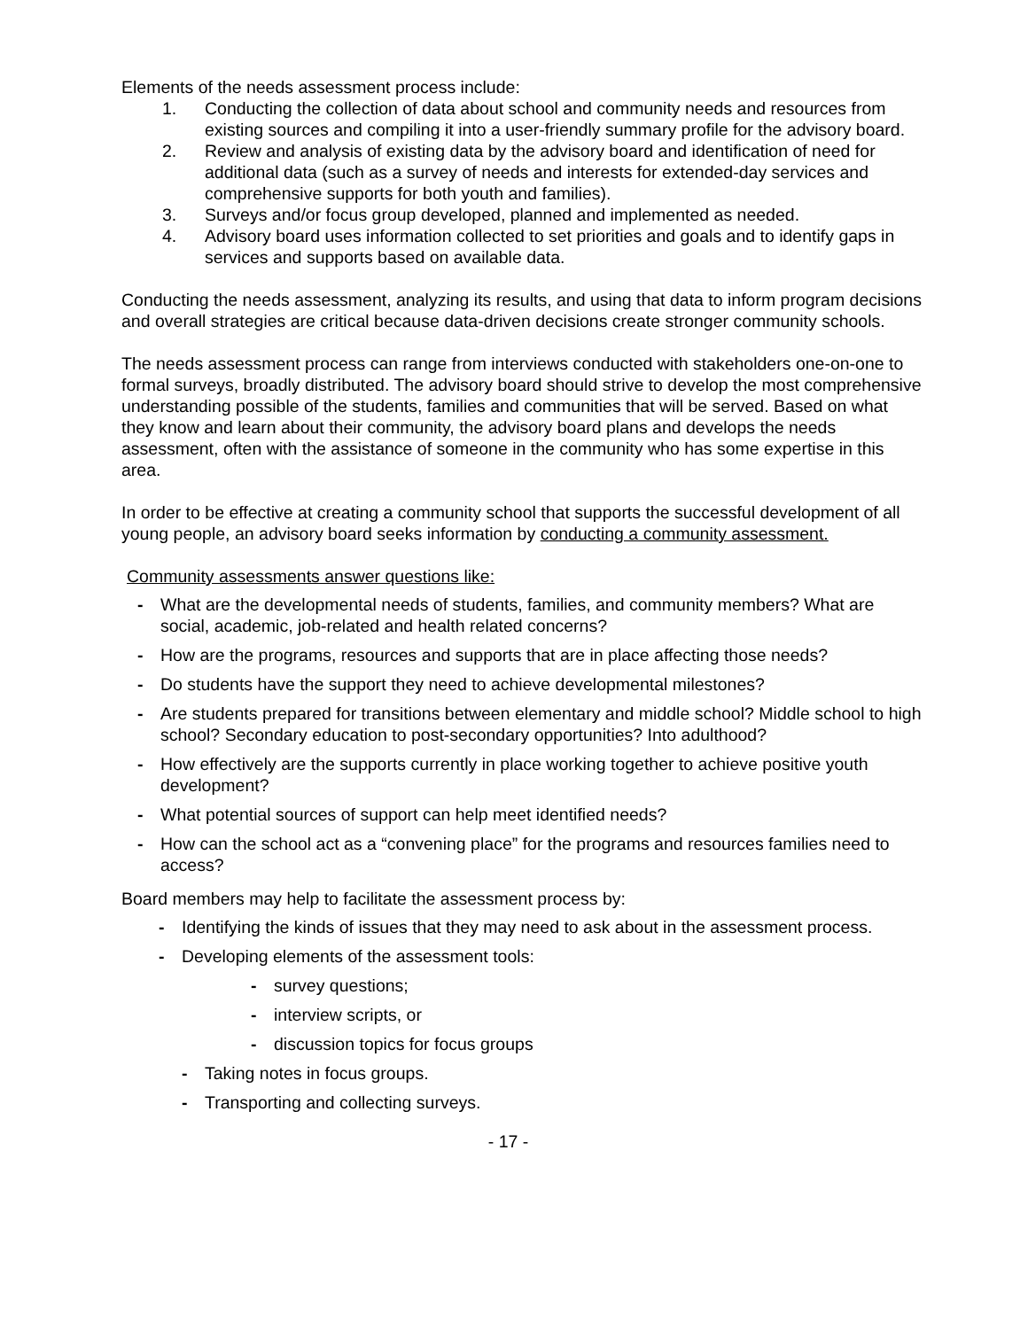Elements of the needs assessment process include:
1. Conducting the collection of data about school and community needs and resources from existing sources and compiling it into a user-friendly summary profile for the advisory board.
2. Review and analysis of existing data by the advisory board and identification of need for additional data (such as a survey of needs and interests for extended-day services and comprehensive supports for both youth and families).
3. Surveys and/or focus group developed, planned and implemented as needed.
4. Advisory board uses information collected to set priorities and goals and to identify gaps in services and supports based on available data.
Conducting the needs assessment, analyzing its results, and using that data to inform program decisions and overall strategies are critical because data-driven decisions create stronger community schools.
The needs assessment process can range from interviews conducted with stakeholders one-on-one to formal surveys, broadly distributed. The advisory board should strive to develop the most comprehensive understanding possible of the students, families and communities that will be served. Based on what they know and learn about their community, the advisory board plans and develops the needs assessment, often with the assistance of someone in the community who has some expertise in this area.
In order to be effective at creating a community school that supports the successful development of all young people, an advisory board seeks information by conducting a community assessment.
Community assessments answer questions like:
- What are the developmental needs of students, families, and community members? What are social, academic, job-related and health related concerns?
- How are the programs, resources and supports that are in place affecting those needs?
- Do students have the support they need to achieve developmental milestones?
- Are students prepared for transitions between elementary and middle school? Middle school to high school? Secondary education to post-secondary opportunities? Into adulthood?
- How effectively are the supports currently in place working together to achieve positive youth development?
- What potential sources of support can help meet identified needs?
- How can the school act as a “convening place” for the programs and resources families need to access?
Board members may help to facilitate the assessment process by:
- Identifying the kinds of issues that they may need to ask about in the assessment process.
- Developing elements of the assessment tools:
- survey questions;
- interview scripts, or
- discussion topics for focus groups
- Taking notes in focus groups.
- Transporting and collecting surveys.
- 17 -